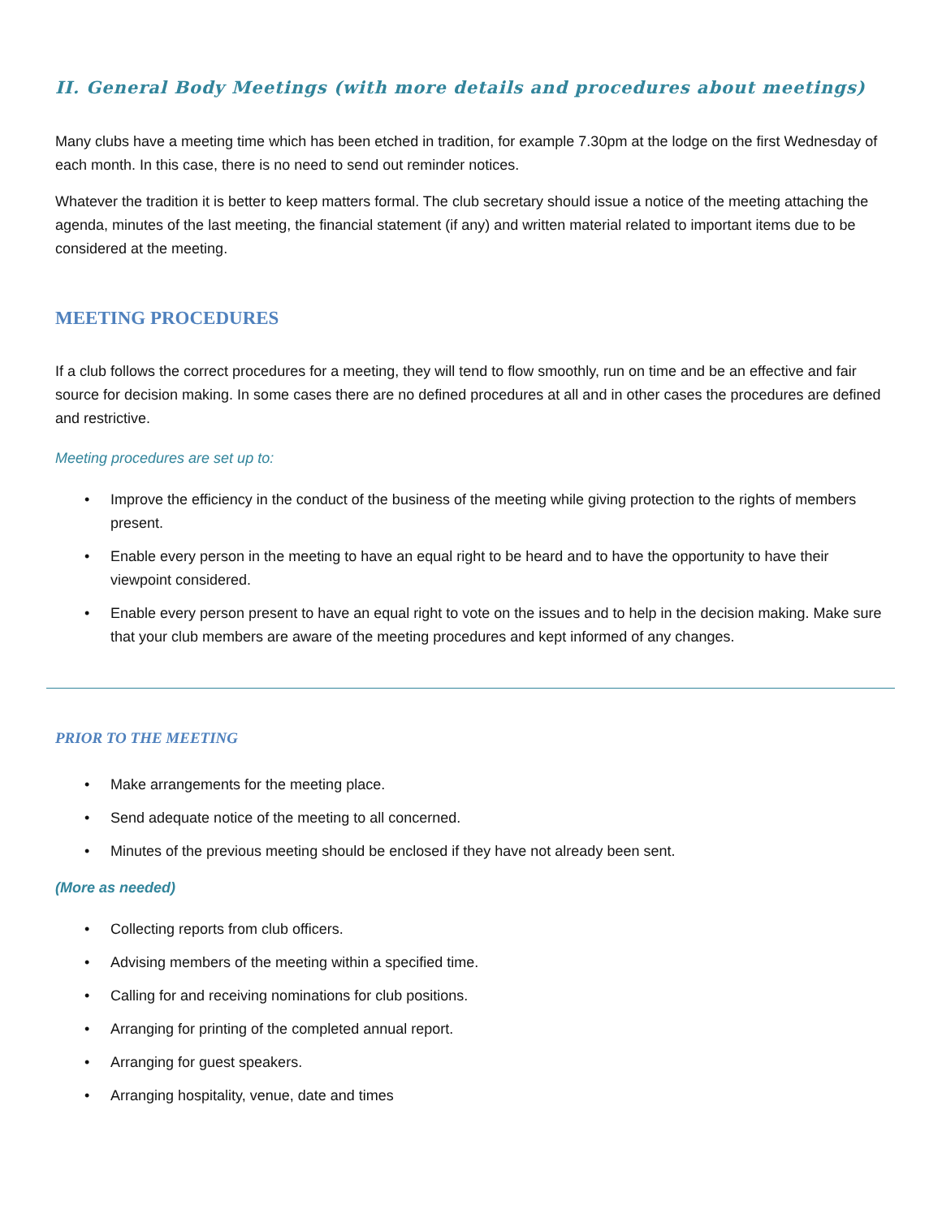II. General Body Meetings (with more details and procedures about meetings)
Many clubs have a meeting time which has been etched in tradition, for example 7.30pm at the lodge on the first Wednesday of each month. In this case, there is no need to send out reminder notices.
Whatever the tradition it is better to keep matters formal. The club secretary should issue a notice of the meeting attaching the agenda, minutes of the last meeting, the financial statement (if any) and written material related to important items due to be considered at the meeting.
MEETING PROCEDURES
If a club follows the correct procedures for a meeting, they will tend to flow smoothly, run on time and be an effective and fair source for decision making. In some cases there are no defined procedures at all and in other cases the procedures are defined and restrictive.
Meeting procedures are set up to:
• Improve the efficiency in the conduct of the business of the meeting while giving protection to the rights of members present.
• Enable every person in the meeting to have an equal right to be heard and to have the opportunity to have their viewpoint considered.
• Enable every person present to have an equal right to vote on the issues and to help in the decision making. Make sure that your club members are aware of the meeting procedures and kept informed of any changes.
PRIOR TO THE MEETING
• Make arrangements for the meeting place.
• Send adequate notice of the meeting to all concerned.
• Minutes of the previous meeting should be enclosed if they have not already been sent.
(More as needed)
• Collecting reports from club officers.
• Advising members of the meeting within a specified time.
• Calling for and receiving nominations for club positions.
• Arranging for printing of the completed annual report.
• Arranging for guest speakers.
• Arranging hospitality, venue, date and times